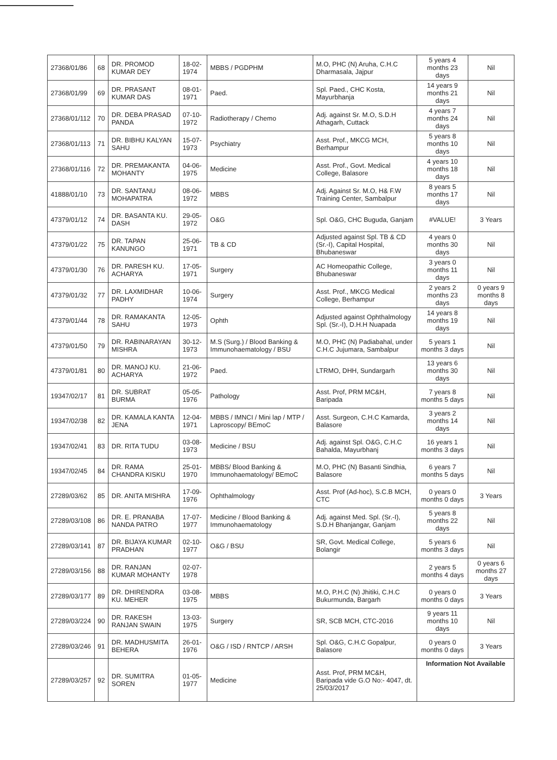| 27368/01/86 | 68 | DR. PROMOD KUMAR DEY | 18-02-1974 | MBBS / PGDPHM | M.O, PHC (N) Aruha, C.H.C Dharmasala, Jajpur | 5 years 4 months 23 days | Nil |
| 27368/01/99 | 69 | DR. PRASANT KUMAR DAS | 08-01-1971 | Paed. | Spl. Paed., CHC Kosta, Mayurbhanja | 14 years 9 months 21 days | Nil |
| 27368/01/112 | 70 | DR. DEBA PRASAD PANDA | 07-10-1972 | Radiotherapy / Chemo | Adj. against Sr. M.O, S.D.H Athagarh, Cuttack | 4 years 7 months 24 days | Nil |
| 27368/01/113 | 71 | DR. BIBHU KALYAN SAHU | 15-07-1973 | Psychiatry | Asst. Prof., MKCG MCH, Berhampur | 5 years 8 months 10 days | Nil |
| 27368/01/116 | 72 | DR. PREMAKANTA MOHANTY | 04-06-1975 | Medicine | Asst. Prof., Govt. Medical College, Balasore | 4 years 10 months 18 days | Nil |
| 41888/01/10 | 73 | DR. SANTANU MOHAPATRA | 08-06-1972 | MBBS | Adj. Against Sr. M.O, H& F.W Training Center, Sambalpur | 8 years 5 months 17 days | Nil |
| 47379/01/12 | 74 | DR. BASANTA KU. DASH | 29-05-1972 | O&G | Spl. O&G, CHC Buguda, Ganjam | #VALUE! | 3 Years |
| 47379/01/22 | 75 | DR. TAPAN KANUNGO | 25-06-1971 | TB & CD | Adjusted against Spl. TB & CD (Sr.-I), Capital Hospital, Bhubaneswar | 4 years 0 months 30 days | Nil |
| 47379/01/30 | 76 | DR. PARESH KU. ACHARYA | 17-05-1971 | Surgery | AC Homeopathic College, Bhubaneswar | 3 years 0 months 11 days | Nil |
| 47379/01/32 | 77 | DR. LAXMIDHAR PADHY | 10-06-1974 | Surgery | Asst. Prof., MKCG Medical College, Berhampur | 2 years 2 months 23 days | 0 years 9 months 8 days |
| 47379/01/44 | 78 | DR. RAMAKANTA SAHU | 12-05-1973 | Ophth | Adjusted against Ophthalmology Spl. (Sr.-I), D.H.H Nuapada | 14 years 8 months 19 days | Nil |
| 47379/01/50 | 79 | DR. RABINARAYAN MISHRA | 30-12-1973 | M.S (Surg.) / Blood Banking & Immunohaematology / BSU | M.O, PHC (N) Padiabahal, under C.H.C Jujumara, Sambalpur | 5 years 1 months 3 days | Nil |
| 47379/01/81 | 80 | DR. MANOJ KU. ACHARYA | 21-06-1972 | Paed. | LTRMO, DHH, Sundargarh | 13 years 6 months 30 days | Nil |
| 19347/02/17 | 81 | DR. SUBRAT BURMA | 05-05-1976 | Pathology | Asst. Prof, PRM MC&H, Baripada | 7 years 8 months 5 days | Nil |
| 19347/02/38 | 82 | DR. KAMALA KANTA JENA | 12-04-1971 | MBBS / IMNCI / Mini lap / MTP / Laproscopy/ BEmoC | Asst. Surgeon, C.H.C Kamarda, Balasore | 3 years 2 months 14 days | Nil |
| 19347/02/41 | 83 | DR. RITA TUDU | 03-08-1973 | Medicine / BSU | Adj. against Spl. O&G, C.H.C Bahalda, Mayurbhanj | 16 years 1 months 3 days | Nil |
| 19347/02/45 | 84 | DR. RAMA CHANDRA KISKU | 25-01-1970 | MBBS/ Blood Banking & Immunohaematology/ BEmoC | M.O, PHC (N) Basanti Sindhia, Balasore | 6 years 7 months 5 days | Nil |
| 27289/03/62 | 85 | DR. ANITA MISHRA | 17-09-1976 | Ophthalmology | Asst. Prof (Ad-hoc), S.C.B MCH, CTC | 0 years 0 months 0 days | 3 Years |
| 27289/03/108 | 86 | DR. E. PRANABA NANDA PATRO | 17-07-1977 | Medicine / Blood Banking & Immunohaematology | Adj. against Med. Spl. (Sr.-I), S.D.H Bhanjangar, Ganjam | 5 years 8 months 22 days | Nil |
| 27289/03/141 | 87 | DR. BIJAYA KUMAR PRADHAN | 02-10-1977 | O&G / BSU | SR, Govt. Medical College, Bolangir | 5 years 6 months 3 days | Nil |
| 27289/03/156 | 88 | DR. RANJAN KUMAR MOHANTY | 02-07-1978 | | | 2 years 5 months 4 days | 0 years 6 months 27 days |
| 27289/03/177 | 89 | DR. DHIRENDRA KU. MEHER | 03-08-1975 | MBBS | M.O, P.H.C (N) Jhitiki, C.H.C Bukurmunda, Bargarh | 0 years 0 months 0 days | 3 Years |
| 27289/03/224 | 90 | DR. RAKESH RANJAN SWAIN | 13-03-1975 | Surgery | SR, SCB MCH, CTC-2016 | 9 years 11 months 10 days | Nil |
| 27289/03/246 | 91 | DR. MADHUSMITA BEHERA | 26-01-1976 | O&G / ISD / RNTCP / ARSH | Spl. O&G, C.H.C Gopalpur, Balasore | 0 years 0 months 0 days | 3 Years |
| 27289/03/257 | 92 | DR. SUMITRA SOREN | 01-05-1977 | Medicine | Asst. Prof, PRM MC&H, Baripada vide G.O No:- 4047, dt. 25/03/2017 | Information Not Available | |